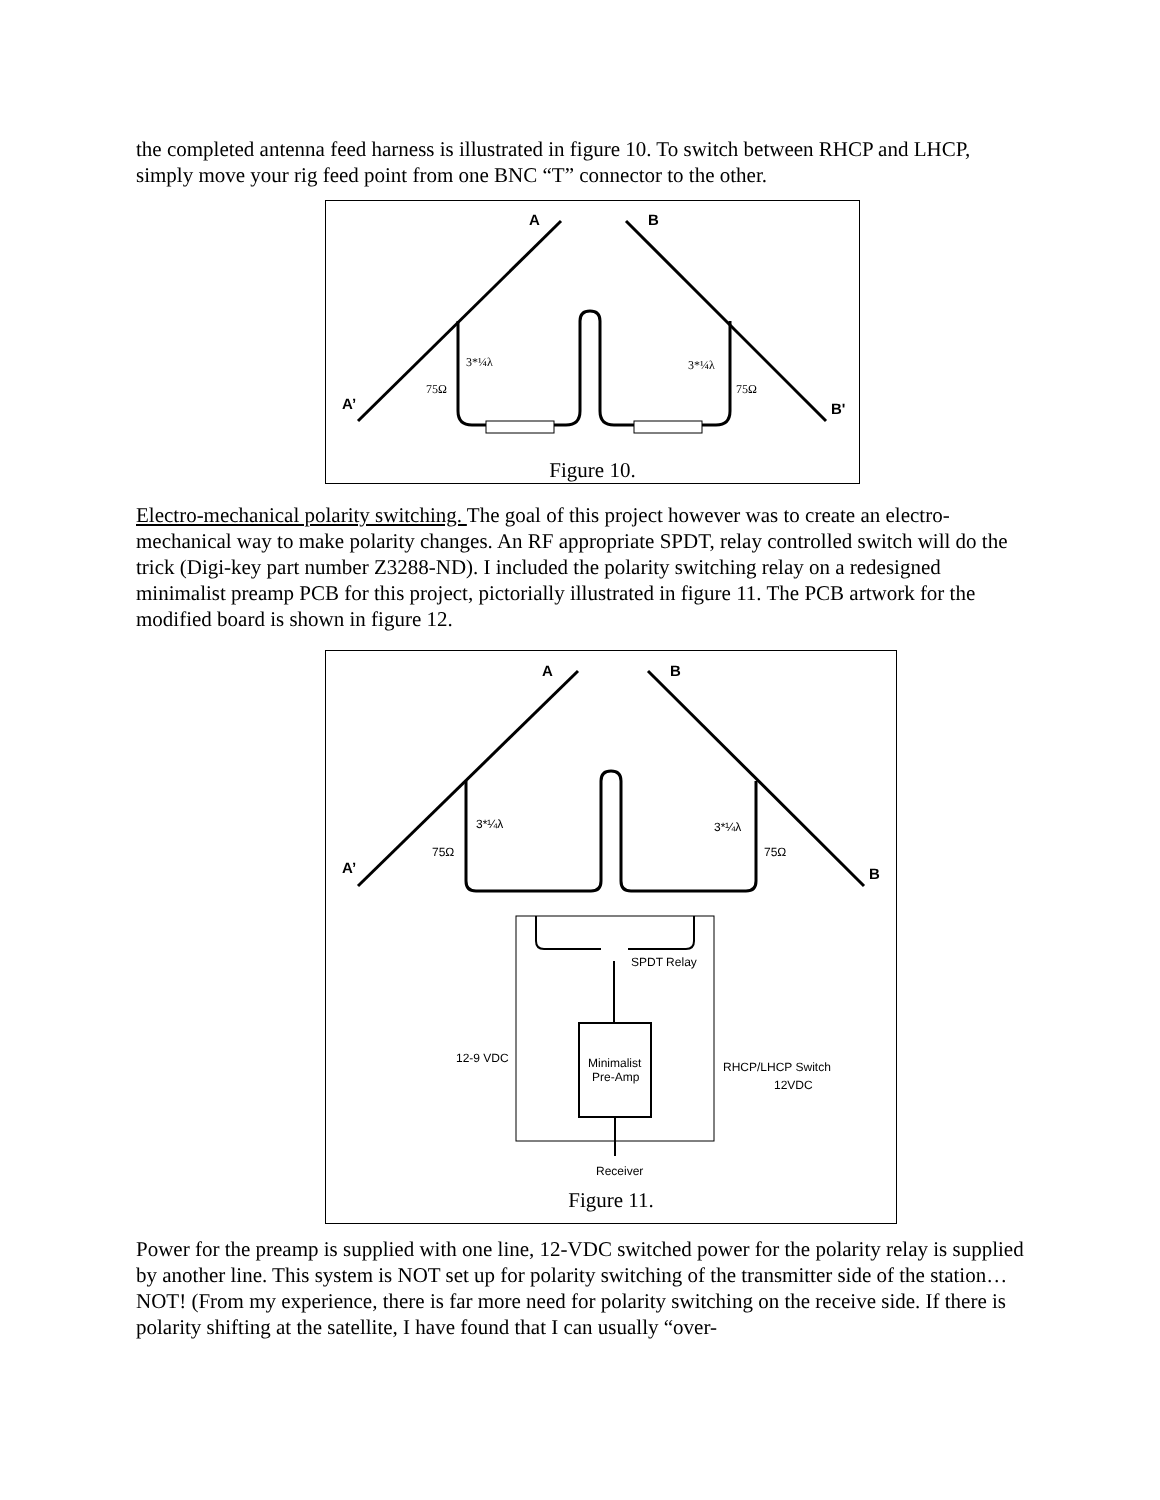the completed antenna feed harness is illustrated in figure 10. To switch between RHCP and LHCP, simply move your rig feed point from one BNC “T” connector to the other.
A
B
A’
B'
75Ω
75Ω
3*¼λ
3*¼λ
Figure 10.
Electro-mechanical polarity switching. The goal of this project however was to create an electro-mechanical way to make polarity changes. An RF appropriate SPDT, relay controlled switch will do the trick (Digi-key part number Z3288-ND). I included the polarity switching relay on a redesigned minimalist preamp PCB for this project, pictorially illustrated in figure 11. The PCB artwork for the modified board is shown in figure 12.
A
B
A’
B
75Ω
75Ω
3*¼λ
3*¼λ
SPDT Relay
12-9 VDC
Minimalist
Pre-Amp
RHCP/LHCP Switch
12VDC
Receiver
Figure 11.
Power for the preamp is supplied with one line, 12-VDC switched power for the polarity relay is supplied by another line. This system is NOT set up for polarity switching of the transmitter side of the station…NOT! (From my experience, there is far more need for polarity switching on the receive side. If there is polarity shifting at the satellite, I have found that I can usually “over-